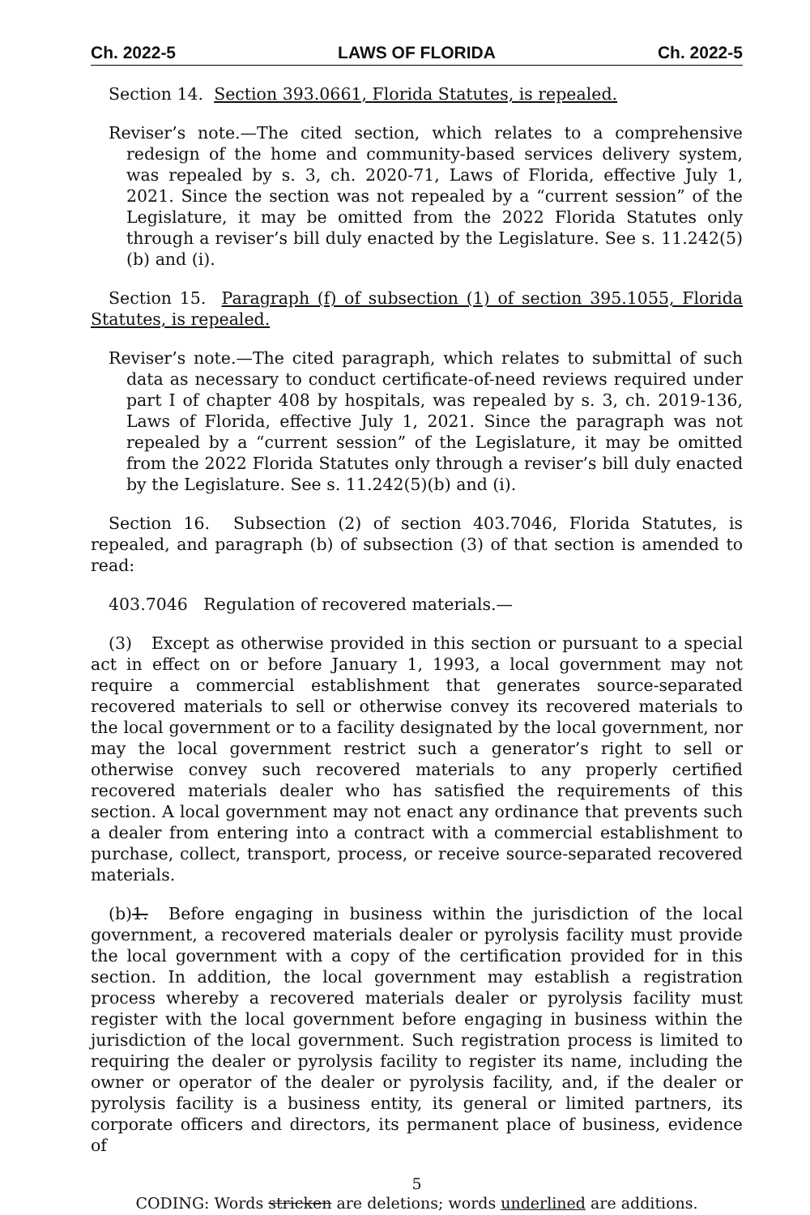Ch. 2022-5 LAWS OF FLORIDA Ch. 2022-5
Section 14. Section 393.0661, Florida Statutes, is repealed.
Reviser’s note.—The cited section, which relates to a comprehensive redesign of the home and community-based services delivery system, was repealed by s. 3, ch. 2020-71, Laws of Florida, effective July 1, 2021. Since the section was not repealed by a “current session” of the Legislature, it may be omitted from the 2022 Florida Statutes only through a reviser’s bill duly enacted by the Legislature. See s. 11.242(5)(b) and (i).
Section 15. Paragraph (f) of subsection (1) of section 395.1055, Florida Statutes, is repealed.
Reviser’s note.—The cited paragraph, which relates to submittal of such data as necessary to conduct certificate-of-need reviews required under part I of chapter 408 by hospitals, was repealed by s. 3, ch. 2019-136, Laws of Florida, effective July 1, 2021. Since the paragraph was not repealed by a “current session” of the Legislature, it may be omitted from the 2022 Florida Statutes only through a reviser’s bill duly enacted by the Legislature. See s. 11.242(5)(b) and (i).
Section 16. Subsection (2) of section 403.7046, Florida Statutes, is repealed, and paragraph (b) of subsection (3) of that section is amended to read:
403.7046 Regulation of recovered materials.—
(3) Except as otherwise provided in this section or pursuant to a special act in effect on or before January 1, 1993, a local government may not require a commercial establishment that generates source-separated recovered materials to sell or otherwise convey its recovered materials to the local government or to a facility designated by the local government, nor may the local government restrict such a generator’s right to sell or otherwise convey such recovered materials to any properly certified recovered materials dealer who has satisfied the requirements of this section. A local government may not enact any ordinance that prevents such a dealer from entering into a contract with a commercial establishment to purchase, collect, transport, process, or receive source-separated recovered materials.
(b)1. Before engaging in business within the jurisdiction of the local government, a recovered materials dealer or pyrolysis facility must provide the local government with a copy of the certification provided for in this section. In addition, the local government may establish a registration process whereby a recovered materials dealer or pyrolysis facility must register with the local government before engaging in business within the jurisdiction of the local government. Such registration process is limited to requiring the dealer or pyrolysis facility to register its name, including the owner or operator of the dealer or pyrolysis facility, and, if the dealer or pyrolysis facility is a business entity, its general or limited partners, its corporate officers and directors, its permanent place of business, evidence of
5
CODING: Words stricken are deletions; words underlined are additions.